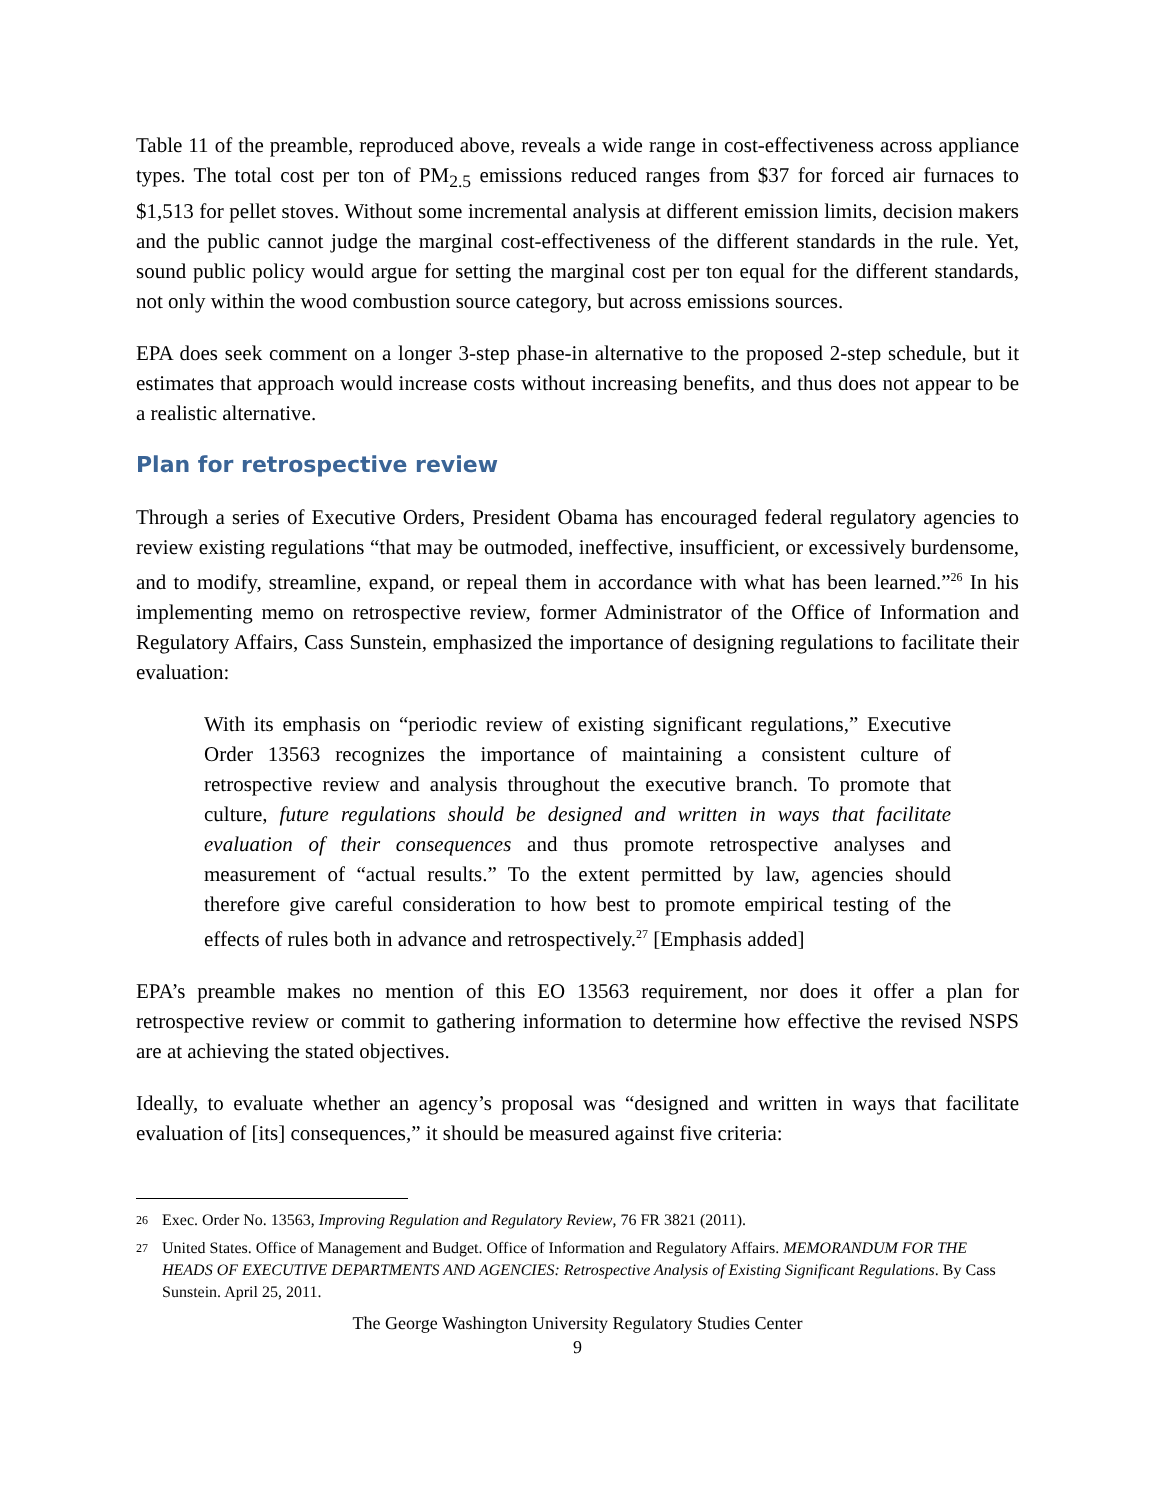Table 11 of the preamble, reproduced above, reveals a wide range in cost-effectiveness across appliance types. The total cost per ton of PM<sub>2.5</sub> emissions reduced ranges from $37 for forced air furnaces to $1,513 for pellet stoves. Without some incremental analysis at different emission limits, decision makers and the public cannot judge the marginal cost-effectiveness of the different standards in the rule. Yet, sound public policy would argue for setting the marginal cost per ton equal for the different standards, not only within the wood combustion source category, but across emissions sources.
EPA does seek comment on a longer 3-step phase-in alternative to the proposed 2-step schedule, but it estimates that approach would increase costs without increasing benefits, and thus does not appear to be a realistic alternative.
Plan for retrospective review
Through a series of Executive Orders, President Obama has encouraged federal regulatory agencies to review existing regulations “that may be outmoded, ineffective, insufficient, or excessively burdensome, and to modify, streamline, expand, or repeal them in accordance with what has been learned.”<sup>26</sup> In his implementing memo on retrospective review, former Administrator of the Office of Information and Regulatory Affairs, Cass Sunstein, emphasized the importance of designing regulations to facilitate their evaluation:
With its emphasis on “periodic review of existing significant regulations,” Executive Order 13563 recognizes the importance of maintaining a consistent culture of retrospective review and analysis throughout the executive branch. To promote that culture, future regulations should be designed and written in ways that facilitate evaluation of their consequences and thus promote retrospective analyses and measurement of “actual results.” To the extent permitted by law, agencies should therefore give careful consideration to how best to promote empirical testing of the effects of rules both in advance and retrospectively.<sup>27</sup> [Emphasis added]
EPA’s preamble makes no mention of this EO 13563 requirement, nor does it offer a plan for retrospective review or commit to gathering information to determine how effective the revised NSPS are at achieving the stated objectives.
Ideally, to evaluate whether an agency’s proposal was “designed and written in ways that facilitate evaluation of [its] consequences,” it should be measured against five criteria:
<sup>26</sup> Exec. Order No. 13563, Improving Regulation and Regulatory Review, 76 FR 3821 (2011).
<sup>27</sup> United States. Office of Management and Budget. Office of Information and Regulatory Affairs. MEMORANDUM FOR THE HEADS OF EXECUTIVE DEPARTMENTS AND AGENCIES: Retrospective Analysis of Existing Significant Regulations. By Cass Sunstein. April 25, 2011.
The George Washington University Regulatory Studies Center
9